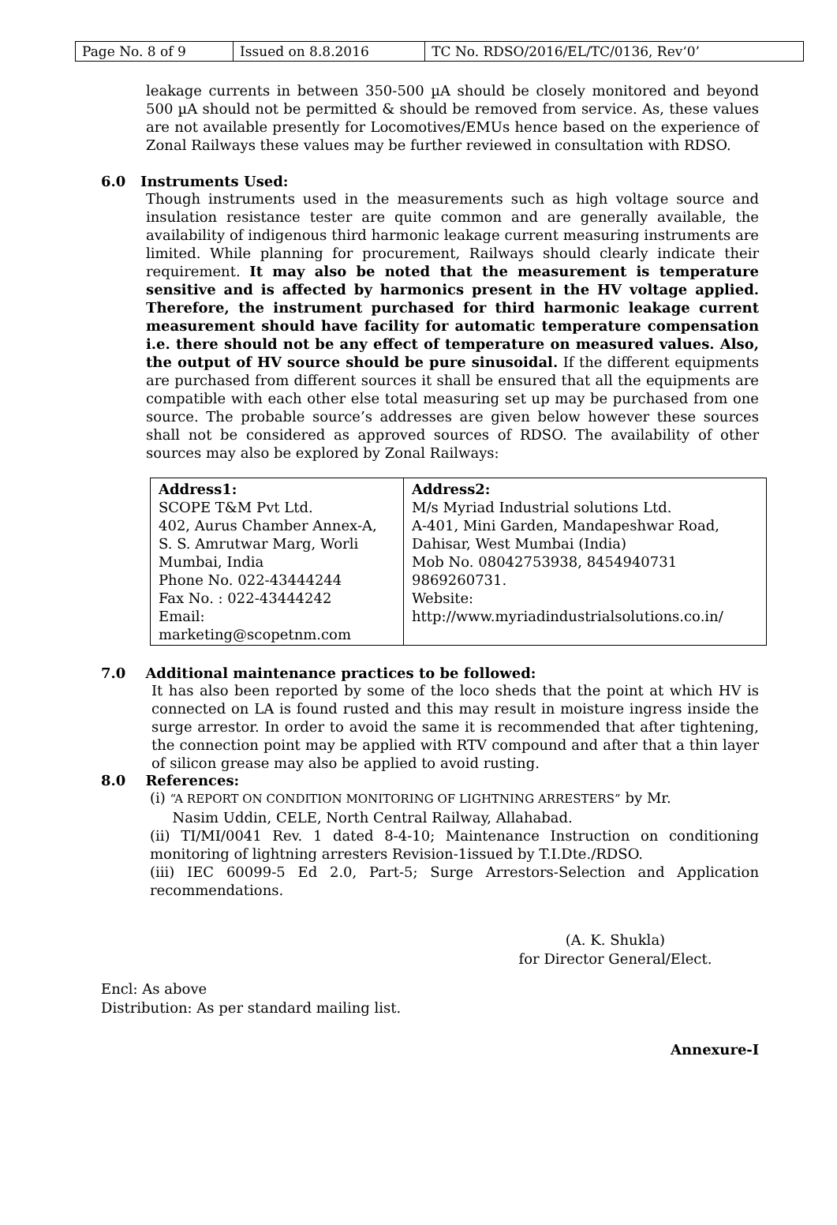| Page No. 8 of 9 | Issued on 8.8.2016 | TC No. RDSO/2016/EL/TC/0136, Rev‘0’ |
leakage currents in between 350-500 µA should be closely monitored and beyond 500 µA should not be permitted & should be removed from service. As, these values are not available presently for Locomotives/EMUs hence based on the experience of Zonal Railways these values may be further reviewed in consultation with RDSO.
6.0 Instruments Used:
Though instruments used in the measurements such as high voltage source and insulation resistance tester are quite common and are generally available, the availability of indigenous third harmonic leakage current measuring instruments are limited. While planning for procurement, Railways should clearly indicate their requirement. It may also be noted that the measurement is temperature sensitive and is affected by harmonics present in the HV voltage applied. Therefore, the instrument purchased for third harmonic leakage current measurement should have facility for automatic temperature compensation i.e. there should not be any effect of temperature on measured values. Also, the output of HV source should be pure sinusoidal. If the different equipments are purchased from different sources it shall be ensured that all the equipments are compatible with each other else total measuring set up may be purchased from one source. The probable source’s addresses are given below however these sources shall not be considered as approved sources of RDSO. The availability of other sources may also be explored by Zonal Railways:
| Address1: SCOPE T&M Pvt Ltd. 402, Aurus Chamber Annex-A, S. S. Amrutwar Marg, Worli Mumbai, India Phone No. 022-43444244 Fax No. : 022-43444242 Email: marketing@scopetnm.com | Address2: M/s Myriad Industrial solutions Ltd. A-401, Mini Garden, Mandapeshwar Road, Dahisar, West Mumbai (India) Mob No. 08042753938, 8454940731 9869260731. Website: http://www.myriadindustrialsolutions.co.in/ |
7.0 Additional maintenance practices to be followed:
It has also been reported by some of the loco sheds that the point at which HV is connected on LA is found rusted and this may result in moisture ingress inside the surge arrestor. In order to avoid the same it is recommended that after tightening, the connection point may be applied with RTV compound and after that a thin layer of silicon grease may also be applied to avoid rusting.
8.0 References:
(i) “A REPORT ON CONDITION MONITORING OF LIGHTNING ARRESTERS” by Mr.
Nasim Uddin, CELE, North Central Railway, Allahabad.
(ii) TI/MI/0041 Rev. 1 dated 8-4-10; Maintenance Instruction on conditioning monitoring of lightning arresters Revision-1issued by T.I.Dte./RDSO.
(iii) IEC 60099-5 Ed 2.0, Part-5; Surge Arrestors-Selection and Application recommendations.
(A. K. Shukla)
for Director General/Elect.
Encl: As above
Distribution: As per standard mailing list.
Annexure-I